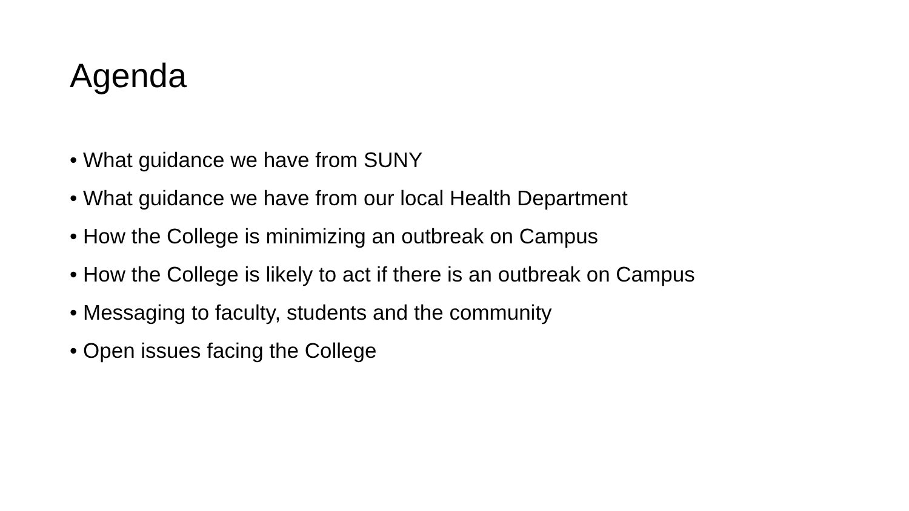Agenda
• What guidance we have from SUNY
• What guidance we have from our local Health Department
• How the College is minimizing an outbreak on Campus
• How the College is likely to act if there is an outbreak on Campus
• Messaging to faculty, students and the community
• Open issues facing the College